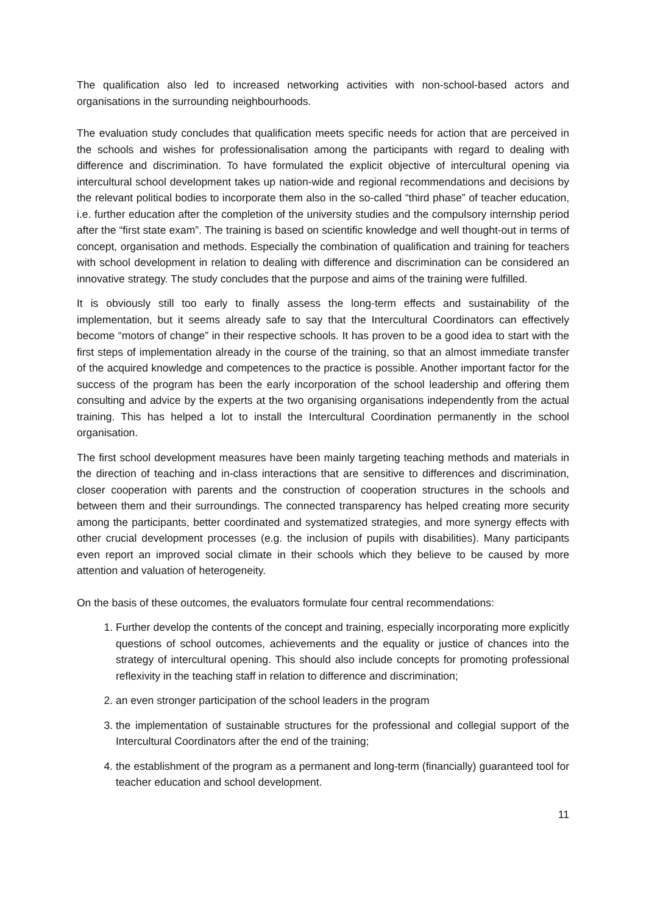The qualification also led to increased networking activities with non-school-based actors and organisations in the surrounding neighbourhoods.
The evaluation study concludes that qualification meets specific needs for action that are perceived in the schools and wishes for professionalisation among the participants with regard to dealing with difference and discrimination. To have formulated the explicit objective of intercultural opening via intercultural school development takes up nation-wide and regional recommendations and decisions by the relevant political bodies to incorporate them also in the so-called “third phase” of teacher education, i.e. further education after the completion of the university studies and the compulsory internship period after the “first state exam”. The training is based on scientific knowledge and well thought-out in terms of concept, organisation and methods. Especially the combination of qualification and training for teachers with school development in relation to dealing with difference and discrimination can be considered an innovative strategy. The study concludes that the purpose and aims of the training were fulfilled.
It is obviously still too early to finally assess the long-term effects and sustainability of the implementation, but it seems already safe to say that the Intercultural Coordinators can effectively become “motors of change” in their respective schools. It has proven to be a good idea to start with the first steps of implementation already in the course of the training, so that an almost immediate transfer of the acquired knowledge and competences to the practice is possible. Another important factor for the success of the program has been the early incorporation of the school leadership and offering them consulting and advice by the experts at the two organising organisations independently from the actual training. This has helped a lot to install the Intercultural Coordination permanently in the school organisation.
The first school development measures have been mainly targeting teaching methods and materials in the direction of teaching and in-class interactions that are sensitive to differences and discrimination, closer cooperation with parents and the construction of cooperation structures in the schools and between them and their surroundings. The connected transparency has helped creating more security among the participants, better coordinated and systematized strategies, and more synergy effects with other crucial development processes (e.g. the inclusion of pupils with disabilities). Many participants even report an improved social climate in their schools which they believe to be caused by more attention and valuation of heterogeneity.
On the basis of these outcomes, the evaluators formulate four central recommendations:
1. Further develop the contents of the concept and training, especially incorporating more explicitly questions of school outcomes, achievements and the equality or justice of chances into the strategy of intercultural opening. This should also include concepts for promoting professional reflexivity in the teaching staff in relation to difference and discrimination;
2. an even stronger participation of the school leaders in the program
3. the implementation of sustainable structures for the professional and collegial support of the Intercultural Coordinators after the end of the training;
4. the establishment of the program as a permanent and long-term (financially) guaranteed tool for teacher education and school development.
11